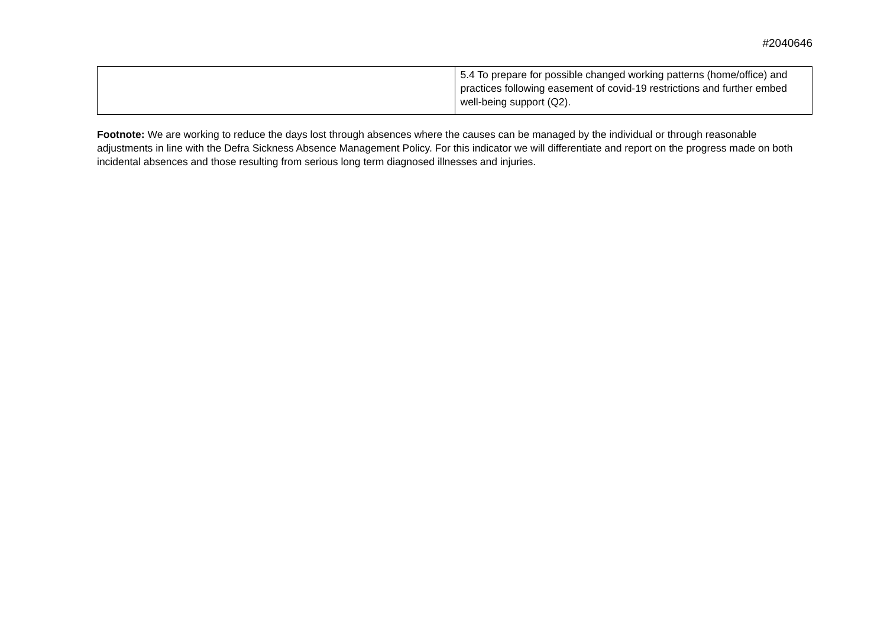#2040646
| | 5.4 To prepare for possible changed working patterns (home/office) and practices following easement of covid-19 restrictions and further embed well-being support (Q2). |
Footnote: We are working to reduce the days lost through absences where the causes can be managed by the individual or through reasonable adjustments in line with the Defra Sickness Absence Management Policy. For this indicator we will differentiate and report on the progress made on both incidental absences and those resulting from serious long term diagnosed illnesses and injuries.